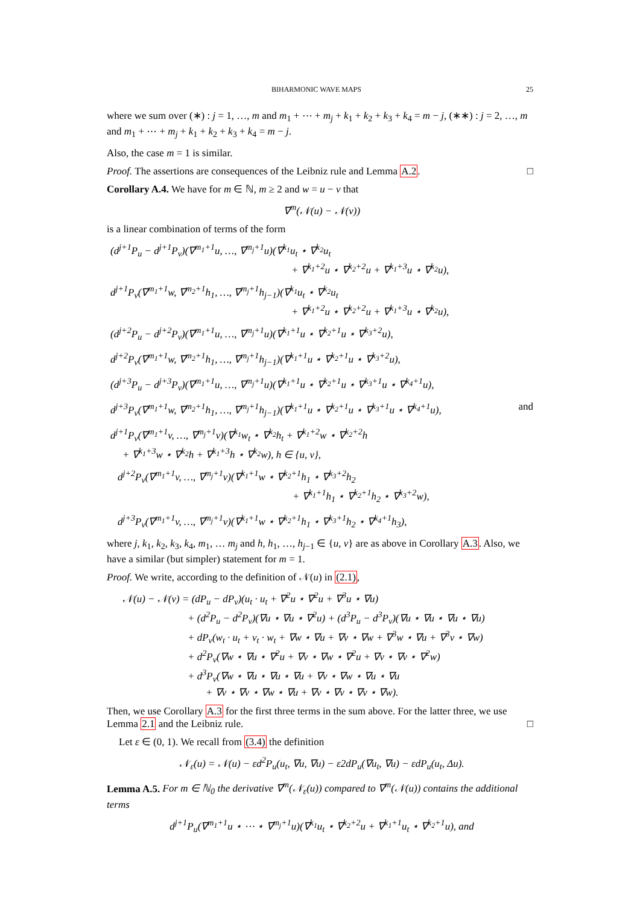BIHARMONIC WAVE MAPS 25
where we sum over (∗) : j = 1, …, m and m<sub>1</sub> + ⋯ + m<sub>j</sub> + k<sub>1</sub> + k<sub>2</sub> + k<sub>3</sub> + k<sub>4</sub> = m − j, (∗∗) : j = 2, …, m and m<sub>1</sub> + ⋯ + m<sub>j</sub> + k<sub>1</sub> + k<sub>2</sub> + k<sub>3</sub> + k<sub>4</sub> = m − j.
Also, the case m = 1 is similar.
Proof. The assertions are consequences of the Leibniz rule and Lemma A.2. □
Corollary A.4. We have for m ∈ ℕ, m ≥ 2 and w = u − v that
∇<sup>m</sup>(𝒩(u) − 𝒩(v))
is a linear combination of terms of the form
(d<sup>j+1</sup>P<sub>u</sub> − d<sup>j+1</sup>P<sub>v</sub>)(∇<sup>m<sub>1</sub>+1</sup>u, …, ∇<sup>m<sub>j</sub>+1</sup>u)(∇<sup>k<sub>1</sub></sup>u<sub>t</sub> ⋆ ∇<sup>k<sub>2</sub></sup>u<sub>t</sub>
+ ∇<sup>k<sub>1</sub>+2</sup>u ⋆ ∇<sup>k<sub>2</sub>+2</sup>u + ∇<sup>k<sub>1</sub>+3</sup>u ⋆ ∇<sup>k<sub>2</sub></sup>u),
d<sup>j+1</sup>P<sub>v</sub>(∇<sup>m<sub>1</sub>+1</sup>w, ∇<sup>m<sub>2</sub>+1</sup>h<sub>1</sub>, …, ∇<sup>m<sub>j</sub>+1</sup>h<sub>j−1</sub>)(∇<sup>k<sub>1</sub></sup>u<sub>t</sub> ⋆ ∇<sup>k<sub>2</sub></sup>u<sub>t</sub>
+ ∇<sup>k<sub>1</sub>+2</sup>u ⋆ ∇<sup>k<sub>2</sub>+2</sup>u + ∇<sup>k<sub>1</sub>+3</sup>u ⋆ ∇<sup>k<sub>2</sub></sup>u),
(d<sup>j+2</sup>P<sub>u</sub> − d<sup>j+2</sup>P<sub>v</sub>)(∇<sup>m<sub>1</sub>+1</sup>u, …, ∇<sup>m<sub>j</sub>+1</sup>u)(∇<sup>k<sub>1</sub>+1</sup>u ⋆ ∇<sup>k<sub>2</sub>+1</sup>u ⋆ ∇<sup>k<sub>3</sub>+2</sup>u),
d<sup>j+2</sup>P<sub>v</sub>(∇<sup>m<sub>1</sub>+1</sup>w, ∇<sup>m<sub>2</sub>+1</sup>h<sub>1</sub>, …, ∇<sup>m<sub>j</sub>+1</sup>h<sub>j−1</sub>)(∇<sup>k<sub>1</sub>+1</sup>u ⋆ ∇<sup>k<sub>2</sub>+1</sup>u ⋆ ∇<sup>k<sub>3</sub>+2</sup>u),
(d<sup>j+3</sup>P<sub>u</sub> − d<sup>j+3</sup>P<sub>v</sub>)(∇<sup>m<sub>1</sub>+1</sup>u, …, ∇<sup>m<sub>j</sub>+1</sup>u)(∇<sup>k<sub>1</sub>+1</sup>u ⋆ ∇<sup>k<sub>2</sub>+1</sup>u ⋆ ∇<sup>k<sub>3</sub>+1</sup>u ⋆ ∇<sup>k<sub>4</sub>+1</sup>u),
d<sup>j+3</sup>P<sub>v</sub>(∇<sup>m<sub>1</sub>+1</sup>w, ∇<sup>m<sub>2</sub>+1</sup>h<sub>1</sub>, …, ∇<sup>m<sub>j</sub>+1</sup>h<sub>j−1</sub>)(∇<sup>k<sub>1</sub>+1</sup>u ⋆ ∇<sup>k<sub>2</sub>+1</sup>u ⋆ ∇<sup>k<sub>3</sub>+1</sup>u ⋆ ∇<sup>k<sub>4</sub>+1</sup>u), and
d<sup>j+1</sup>P<sub>v</sub>(∇<sup>m<sub>1</sub>+1</sup>v, …, ∇<sup>m<sub>j</sub>+1</sup>v)(∇<sup>k<sub>1</sub></sup>w<sub>t</sub> ⋆ ∇<sup>k<sub>2</sub></sup>h<sub>t</sub> + ∇<sup>k<sub>1</sub>+2</sup>w ⋆ ∇<sup>k<sub>2</sub>+2</sup>h
+ ∇<sup>k<sub>1</sub>+3</sup>w ⋆ ∇<sup>k<sub>2</sub></sup>h + ∇<sup>k<sub>1</sub>+3</sup>h ⋆ ∇<sup>k<sub>2</sub></sup>w), h ∈ {u, v},
d<sup>j+2</sup>P<sub>v</sub>(∇<sup>m<sub>1</sub>+1</sup>v, …, ∇<sup>m<sub>j</sub>+1</sup>v)(∇<sup>k<sub>1</sub>+1</sup>w ⋆ ∇<sup>k<sub>2</sub>+1</sup>h<sub>1</sub> ⋆ ∇<sup>k<sub>3</sub>+2</sup>h<sub>2</sub>
+ ∇<sup>k<sub>1</sub>+1</sup>h<sub>1</sub> ⋆ ∇<sup>k<sub>2</sub>+1</sup>h<sub>2</sub> ⋆ ∇<sup>k<sub>3</sub>+2</sup>w),
d<sup>j+3</sup>P<sub>v</sub>(∇<sup>m<sub>1</sub>+1</sup>v, …, ∇<sup>m<sub>j</sub>+1</sup>v)(∇<sup>k<sub>1</sub>+1</sup>w ⋆ ∇<sup>k<sub>2</sub>+1</sup>h<sub>1</sub> ⋆ ∇<sup>k<sub>3</sub>+1</sup>h<sub>2</sub> ⋆ ∇<sup>k<sub>4</sub>+1</sup>h<sub>3</sub>),
where j, k<sub>1</sub>, k<sub>2</sub>, k<sub>3</sub>, k<sub>4</sub>, m<sub>1</sub>, … m<sub>j</sub> and h, h<sub>1</sub>, …, h<sub>j−1</sub> ∈ {u, v} are as above in Corollary A.3. Also, we have a similar (but simpler) statement for m = 1.
Proof. We write, according to the definition of 𝒩(u) in (2.1),
𝒩(u) − 𝒩(v) = (dP<sub>u</sub> − dP<sub>v</sub>)(u<sub>t</sub> · u<sub>t</sub> + ∇<sup>2</sup>u ⋆ ∇<sup>2</sup>u + ∇<sup>3</sup>u ⋆ ∇u)
+ (d<sup>2</sup>P<sub>u</sub> − d<sup>2</sup>P<sub>v</sub>)(∇u ⋆ ∇u ⋆ ∇<sup>2</sup>u) + (d<sup>3</sup>P<sub>u</sub> − d<sup>3</sup>P<sub>v</sub>)(∇u ⋆ ∇u ⋆ ∇u ⋆ ∇u)
+ dP<sub>v</sub>(w<sub>t</sub> · u<sub>t</sub> + v<sub>t</sub> · w<sub>t</sub> + ∇w ⋆ ∇u + ∇v ⋆ ∇w + ∇<sup>3</sup>w ⋆ ∇u + ∇<sup>3</sup>v ⋆ ∇w)
+ d<sup>2</sup>P<sub>v</sub>(∇w ⋆ ∇u ⋆ ∇<sup>2</sup>u + ∇v ⋆ ∇w ⋆ ∇<sup>2</sup>u + ∇v ⋆ ∇v ⋆ ∇<sup>2</sup>w)
+ d<sup>3</sup>P<sub>v</sub>(∇w ⋆ ∇u ⋆ ∇u ⋆ ∇u + ∇v ⋆ ∇w ⋆ ∇u ⋆ ∇u
+ ∇v ⋆ ∇v ⋆ ∇w ⋆ ∇u + ∇v ⋆ ∇v ⋆ ∇v ⋆ ∇w).
Then, we use Corollary A.3 for the first three terms in the sum above. For the latter three, we use Lemma 2.1 and the Leibniz rule. □
Let ε ∈ (0, 1). We recall from (3.4) the definition
𝒩<sub>ε</sub>(u) = 𝒩(u) − εd<sup>2</sup>P<sub>u</sub>(u<sub>t</sub>, ∇u, ∇u) − ε2dP<sub>u</sub>(∇u<sub>t</sub>, ∇u) − εdP<sub>u</sub>(u<sub>t</sub>, Δu).
Lemma A.5. For m ∈ ℕ<sub>0</sub> the derivative ∇<sup>m</sup>(𝒩<sub>ε</sub>(u)) compared to ∇<sup>m</sup>(𝒩(u)) contains the additional terms
d<sup>j+1</sup>P<sub>u</sub>(∇<sup>m<sub>1</sub>+1</sup>u ⋆ ⋯ ⋆ ∇<sup>m<sub>j</sub>+1</sup>u)(∇<sup>k<sub>1</sub></sup>u<sub>t</sub> ⋆ ∇<sup>k<sub>2</sub>+2</sup>u + ∇<sup>k<sub>1</sub>+1</sup>u<sub>t</sub> ⋆ ∇<sup>k<sub>2</sub>+1</sup>u), and